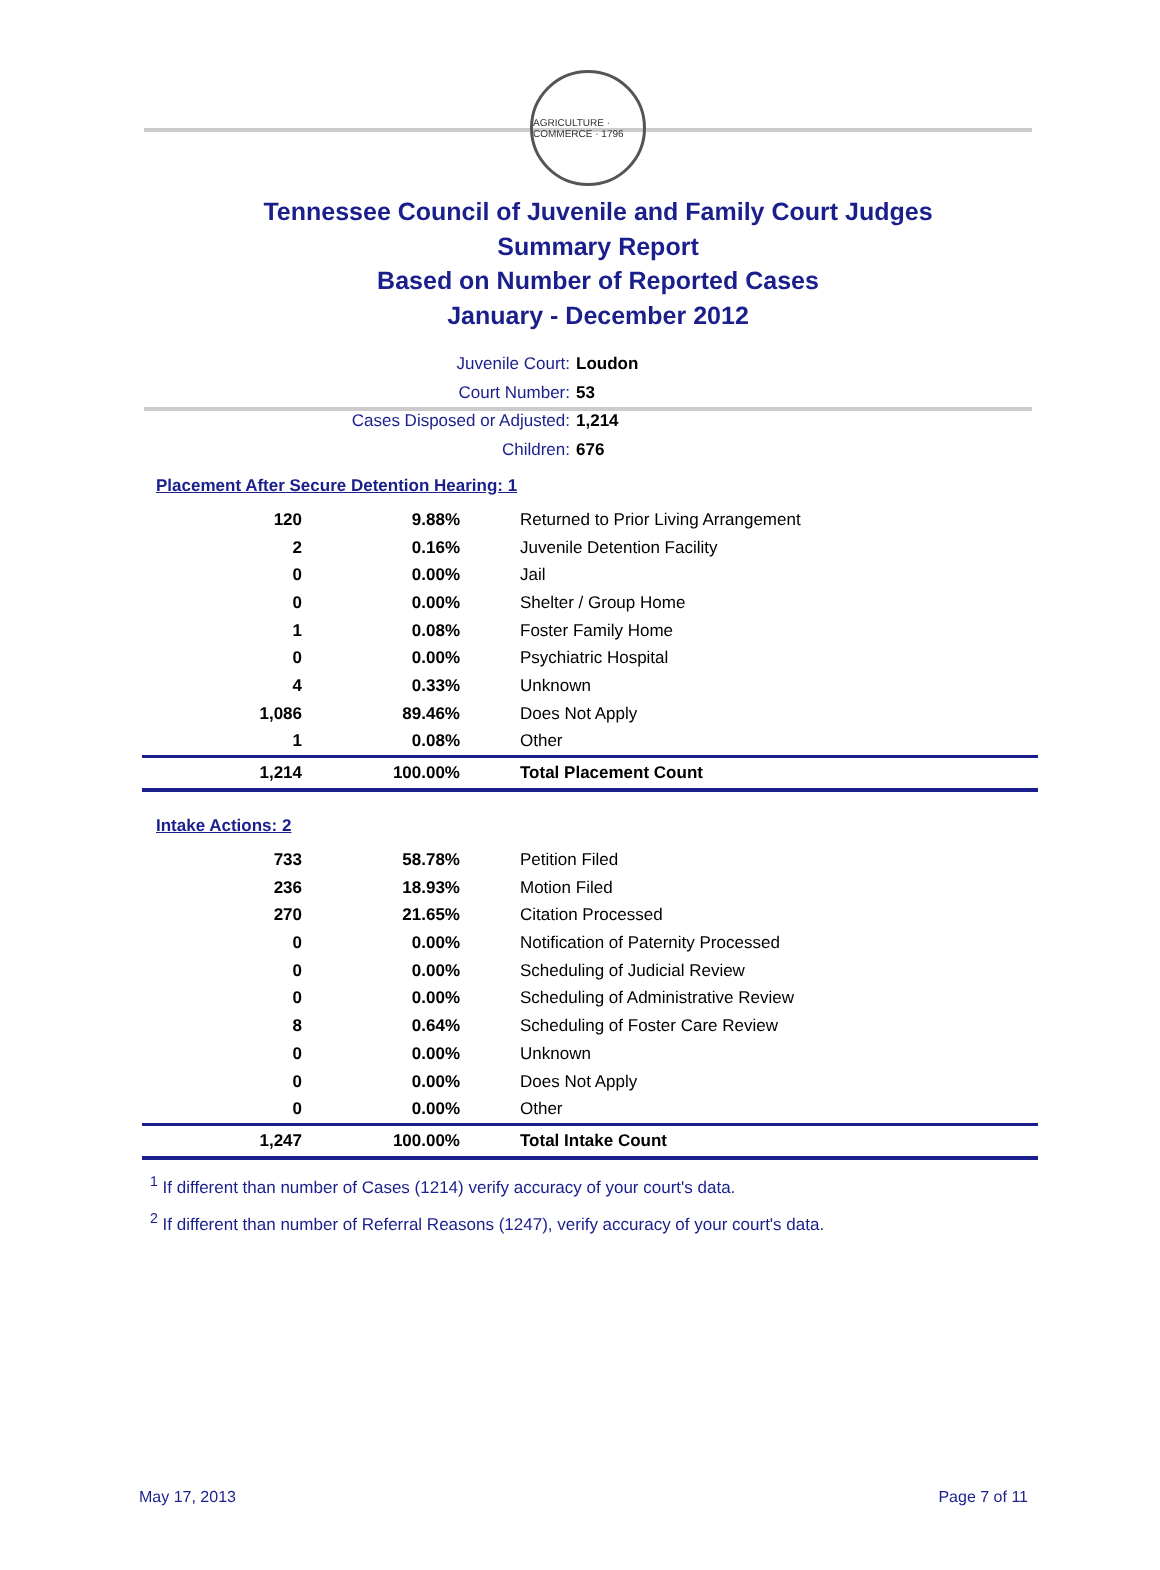AGRICULTURE · COMMERCE · 1796
Tennessee Council of Juvenile and Family Court Judges
Summary Report
Based on Number of Reported Cases
January - December 2012
Juvenile Court: Loudon
Court Number: 53
Cases Disposed or Adjusted: 1,214
Children: 676
Placement After Secure Detention Hearing: 1
| 120 | 9.88% | Returned to Prior Living Arrangement |
| 2 | 0.16% | Juvenile Detention Facility |
| 0 | 0.00% | Jail |
| 0 | 0.00% | Shelter / Group Home |
| 1 | 0.08% | Foster Family Home |
| 0 | 0.00% | Psychiatric Hospital |
| 4 | 0.33% | Unknown |
| 1,086 | 89.46% | Does Not Apply |
| 1 | 0.08% | Other |
| 1,214 | 100.00% | Total Placement Count |
Intake Actions: 2
| 733 | 58.78% | Petition Filed |
| 236 | 18.93% | Motion Filed |
| 270 | 21.65% | Citation Processed |
| 0 | 0.00% | Notification of Paternity Processed |
| 0 | 0.00% | Scheduling of Judicial Review |
| 0 | 0.00% | Scheduling of Administrative Review |
| 8 | 0.64% | Scheduling of Foster Care Review |
| 0 | 0.00% | Unknown |
| 0 | 0.00% | Does Not Apply |
| 0 | 0.00% | Other |
| 1,247 | 100.00% | Total Intake Count |
<sup>1</sup> If different than number of Cases (1214) verify accuracy of your court's data.
<sup>2</sup> If different than number of Referral Reasons (1247), verify accuracy of your court's data.
May 17, 2013 Page 7 of 11